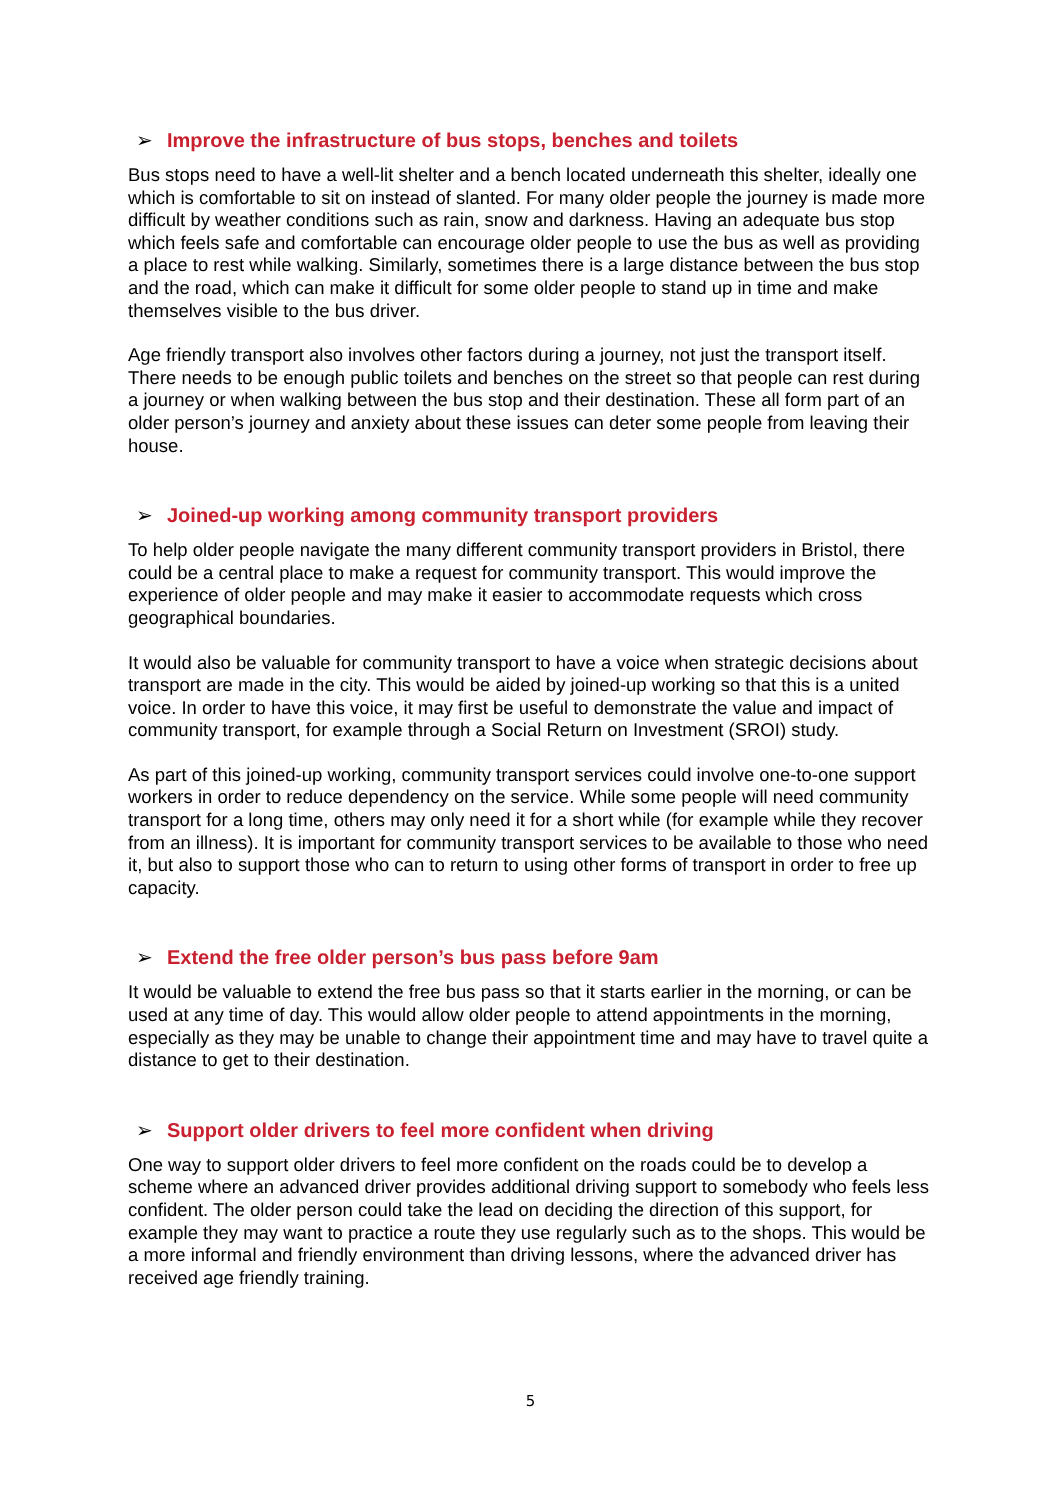➢ Improve the infrastructure of bus stops, benches and toilets
Bus stops need to have a well-lit shelter and a bench located underneath this shelter, ideally one which is comfortable to sit on instead of slanted. For many older people the journey is made more difficult by weather conditions such as rain, snow and darkness. Having an adequate bus stop which feels safe and comfortable can encourage older people to use the bus as well as providing a place to rest while walking. Similarly, sometimes there is a large distance between the bus stop and the road, which can make it difficult for some older people to stand up in time and make themselves visible to the bus driver.
Age friendly transport also involves other factors during a journey, not just the transport itself. There needs to be enough public toilets and benches on the street so that people can rest during a journey or when walking between the bus stop and their destination. These all form part of an older person’s journey and anxiety about these issues can deter some people from leaving their house.
➢ Joined-up working among community transport providers
To help older people navigate the many different community transport providers in Bristol, there could be a central place to make a request for community transport. This would improve the experience of older people and may make it easier to accommodate requests which cross geographical boundaries.
It would also be valuable for community transport to have a voice when strategic decisions about transport are made in the city. This would be aided by joined-up working so that this is a united voice. In order to have this voice, it may first be useful to demonstrate the value and impact of community transport, for example through a Social Return on Investment (SROI) study.
As part of this joined-up working, community transport services could involve one-to-one support workers in order to reduce dependency on the service. While some people will need community transport for a long time, others may only need it for a short while (for example while they recover from an illness). It is important for community transport services to be available to those who need it, but also to support those who can to return to using other forms of transport in order to free up capacity.
➢ Extend the free older person’s bus pass before 9am
It would be valuable to extend the free bus pass so that it starts earlier in the morning, or can be used at any time of day. This would allow older people to attend appointments in the morning, especially as they may be unable to change their appointment time and may have to travel quite a distance to get to their destination.
➢ Support older drivers to feel more confident when driving
One way to support older drivers to feel more confident on the roads could be to develop a scheme where an advanced driver provides additional driving support to somebody who feels less confident. The older person could take the lead on deciding the direction of this support, for example they may want to practice a route they use regularly such as to the shops. This would be a more informal and friendly environment than driving lessons, where the advanced driver has received age friendly training.
5